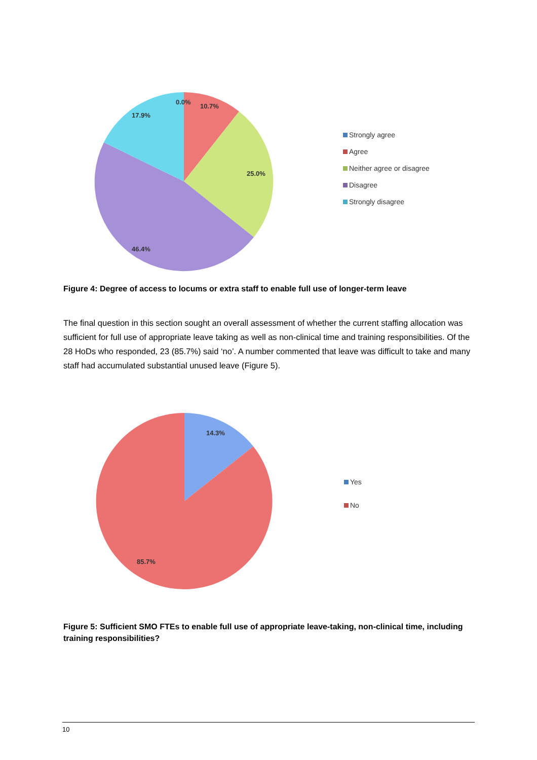0.0%
10.7%
17.9%
25.0%
46.4%
Strongly agree
Agree
Neither agree or disagree
Disagree
Strongly disagree
Figure 4: Degree of access to locums or extra staff to enable full use of longer-term leave
The final question in this section sought an overall assessment of whether the current staffing allocation was sufficient for full use of appropriate leave taking as well as non-clinical time and training responsibilities. Of the 28 HoDs who responded, 23 (85.7%) said ‘no’. A number commented that leave was difficult to take and many staff had accumulated substantial unused leave (Figure 5).
14.3%
85.7%
Yes
No
Figure 5: Sufficient SMO FTEs to enable full use of appropriate leave-taking, non-clinical time, including training responsibilities?
10